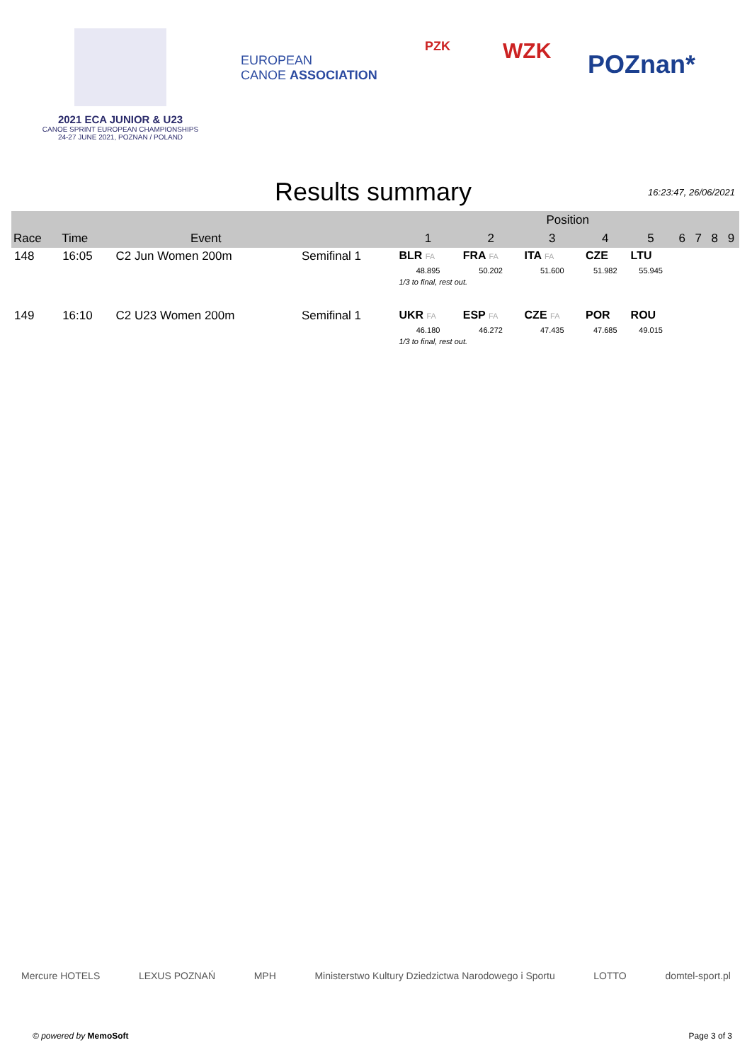2021 ECA JUNIOR & U23
CANOE SPRINT EUROPEAN CHAMPIONSHIPS
24-27 JUNE 2021, POZNAN / POLAND
EUROPEAN
CANOE ASSOCIATION
PZK
WZK
POZnan*
Results summary
16:23:47, 26/06/2021
| | | | | Position | | | | | | | | |
| --- | --- | --- | --- | --- | --- | --- | --- | --- | --- | --- | --- | --- |
| Race | Time | Event | | 1 | 2 | 3 | 4 | 5 | 6 | 7 | 8 | 9 |
| 148 | 16:05 | C2 Jun Women 200m | Semifinal 1 | BLR FA | FRA FA | ITA FA | CZE | LTU | | | | |
| | | | | 48.895 | 50.202 | 51.600 | 51.982 | 55.945 | | | | |
| | | | | 1/3 to final, rest out. | | | | | | | | |
| 149 | 16:10 | C2 U23 Women 200m | Semifinal 1 | UKR FA | ESP FA | CZE FA | POR | ROU | | | | |
| | | | | 46.180 | 46.272 | 47.435 | 47.685 | 49.015 | | | | |
| | | | | 1/3 to final, rest out. | | | | | | | | |
Mercure HOTELS LEXUS POZNAŃ MPH Ministerstwo Kultury Dziedzictwa Narodowego i Sportu LOTTO domtel-sport.pl
© powered by MemoSoft Page 3 of 3